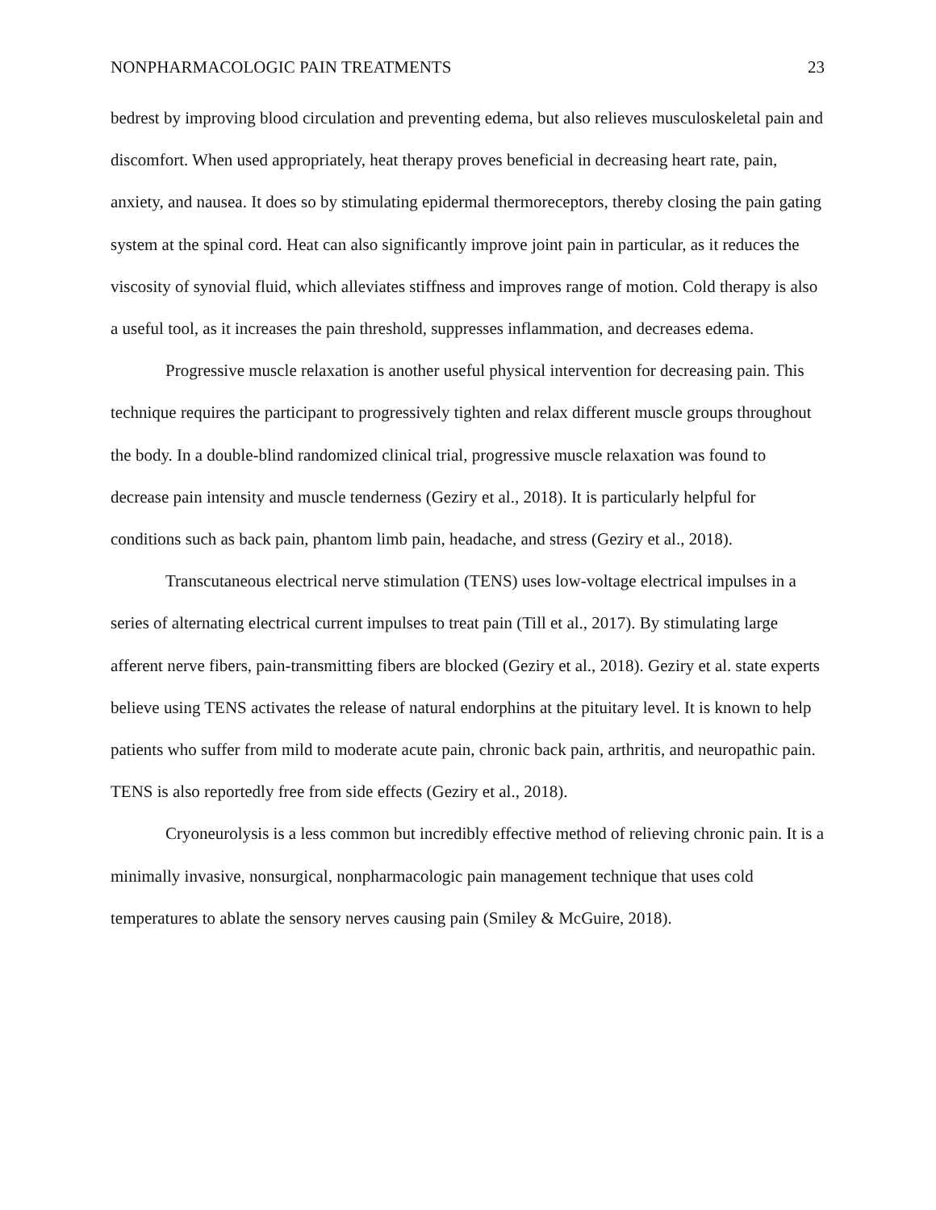NONPHARMACOLOGIC PAIN TREATMENTS 23
bedrest by improving blood circulation and preventing edema, but also relieves musculoskeletal pain and discomfort. When used appropriately, heat therapy proves beneficial in decreasing heart rate, pain, anxiety, and nausea. It does so by stimulating epidermal thermoreceptors, thereby closing the pain gating system at the spinal cord. Heat can also significantly improve joint pain in particular, as it reduces the viscosity of synovial fluid, which alleviates stiffness and improves range of motion. Cold therapy is also a useful tool, as it increases the pain threshold, suppresses inflammation, and decreases edema.
Progressive muscle relaxation is another useful physical intervention for decreasing pain. This technique requires the participant to progressively tighten and relax different muscle groups throughout the body. In a double-blind randomized clinical trial, progressive muscle relaxation was found to decrease pain intensity and muscle tenderness (Geziry et al., 2018). It is particularly helpful for conditions such as back pain, phantom limb pain, headache, and stress (Geziry et al., 2018).
Transcutaneous electrical nerve stimulation (TENS) uses low-voltage electrical impulses in a series of alternating electrical current impulses to treat pain (Till et al., 2017). By stimulating large afferent nerve fibers, pain-transmitting fibers are blocked (Geziry et al., 2018). Geziry et al. state experts believe using TENS activates the release of natural endorphins at the pituitary level. It is known to help patients who suffer from mild to moderate acute pain, chronic back pain, arthritis, and neuropathic pain. TENS is also reportedly free from side effects (Geziry et al., 2018).
Cryoneurolysis is a less common but incredibly effective method of relieving chronic pain. It is a minimally invasive, nonsurgical, nonpharmacologic pain management technique that uses cold temperatures to ablate the sensory nerves causing pain (Smiley & McGuire, 2018).